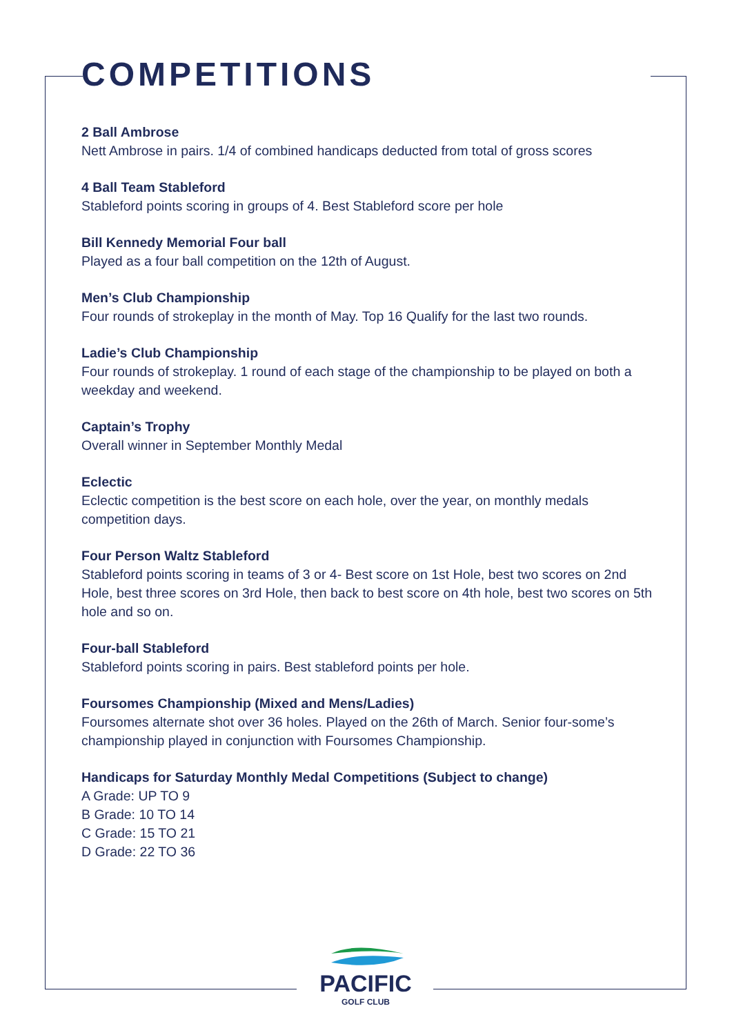COMPETITIONS
2 Ball Ambrose
Nett Ambrose in pairs. 1/4 of combined handicaps deducted from total of gross scores
4 Ball Team Stableford
Stableford points scoring in groups of 4. Best Stableford score per hole
Bill Kennedy Memorial Four ball
Played as a four ball competition on the 12th of August.
Men’s Club Championship
Four rounds of strokeplay in the month of May. Top 16 Qualify for the last two rounds.
Ladie’s Club Championship
Four rounds of strokeplay. 1 round of each stage of the championship to be played on both a weekday and weekend.
Captain’s Trophy
Overall winner in September Monthly Medal
Eclectic
Eclectic competition is the best score on each hole, over the year, on monthly medals competition days.
Four Person Waltz Stableford
Stableford points scoring in teams of 3 or 4- Best score on 1st Hole, best two scores on 2nd Hole, best three scores on 3rd Hole, then back to best score on 4th hole, best two scores on 5th hole and so on.
Four-ball Stableford
Stableford points scoring in pairs. Best stableford points per hole.
Foursomes Championship (Mixed and Mens/Ladies)
Foursomes alternate shot over 36 holes. Played on the 26th of March. Senior four-some’s championship played in conjunction with Foursomes Championship.
Handicaps for Saturday Monthly Medal Competitions (Subject to change)
A Grade: UP TO 9
B Grade: 10 TO 14
C Grade: 15 TO 21
D Grade: 22 TO 36
PACIFIC
GOLF CLUB